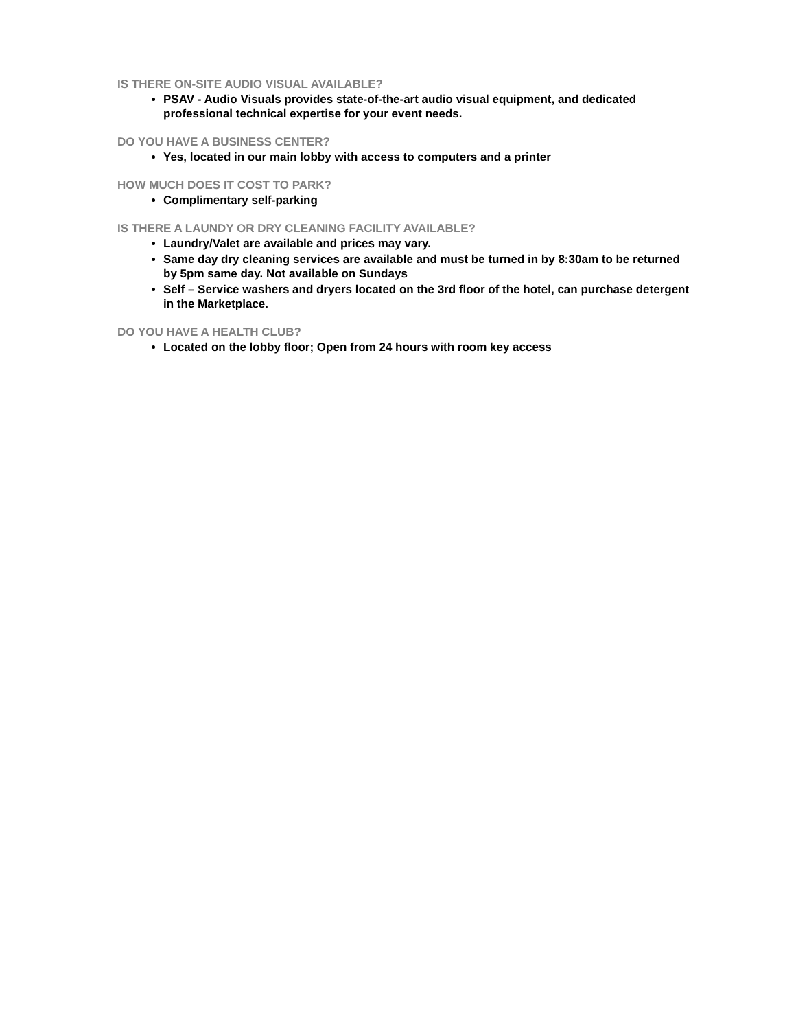IS THERE ON-SITE AUDIO VISUAL AVAILABLE?
PSAV - Audio Visuals provides state-of-the-art audio visual equipment, and dedicated professional technical expertise for your event needs.
DO YOU HAVE A BUSINESS CENTER?
Yes, located in our main lobby with access to computers and a printer
HOW MUCH DOES IT COST TO PARK?
Complimentary self-parking
IS THERE A LAUNDY OR DRY CLEANING FACILITY AVAILABLE?
Laundry/Valet are available and prices may vary.
Same day dry cleaning services are available and must be turned in by 8:30am to be returned by 5pm same day. Not available on Sundays
Self – Service washers and dryers located on the 3rd floor of the hotel, can purchase detergent in the Marketplace.
DO YOU HAVE A HEALTH CLUB?
Located on the lobby floor; Open from 24 hours with room key access